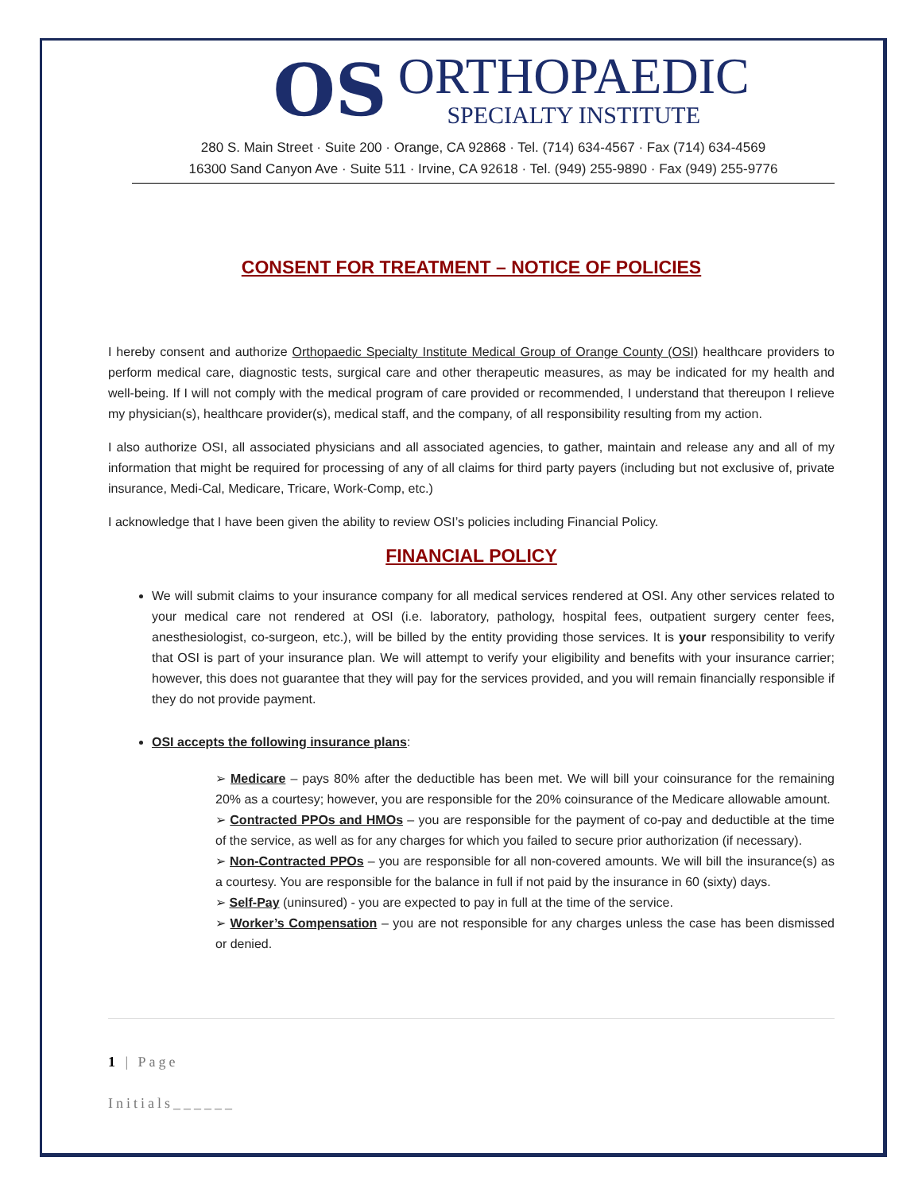OS
ORTHOPAEDIC
SPECIALTY INSTITUTE
280 S. Main Street · Suite 200 · Orange, CA 92868 · Tel. (714) 634-4567 · Fax (714) 634-4569
16300 Sand Canyon Ave · Suite 511 · Irvine, CA 92618 · Tel. (949) 255-9890 · Fax (949) 255-9776
CONSENT FOR TREATMENT – NOTICE OF POLICIES
I hereby consent and authorize Orthopaedic Specialty Institute Medical Group of Orange County (OSI) healthcare providers to perform medical care, diagnostic tests, surgical care and other therapeutic measures, as may be indicated for my health and well-being. If I will not comply with the medical program of care provided or recommended, I understand that thereupon I relieve my physician(s), healthcare provider(s), medical staff, and the company, of all responsibility resulting from my action.
I also authorize OSI, all associated physicians and all associated agencies, to gather, maintain and release any and all of my information that might be required for processing of any of all claims for third party payers (including but not exclusive of, private insurance, Medi-Cal, Medicare, Tricare, Work-Comp, etc.)
I acknowledge that I have been given the ability to review OSI’s policies including Financial Policy.
FINANCIAL POLICY
We will submit claims to your insurance company for all medical services rendered at OSI. Any other services related to your medical care not rendered at OSI (i.e. laboratory, pathology, hospital fees, outpatient surgery center fees, anesthesiologist, co-surgeon, etc.), will be billed by the entity providing those services. It is your responsibility to verify that OSI is part of your insurance plan. We will attempt to verify your eligibility and benefits with your insurance carrier; however, this does not guarantee that they will pay for the services provided, and you will remain financially responsible if they do not provide payment.
OSI accepts the following insurance plans:
➢ Medicare – pays 80% after the deductible has been met. We will bill your coinsurance for the remaining 20% as a courtesy; however, you are responsible for the 20% coinsurance of the Medicare allowable amount.
➢ Contracted PPOs and HMOs – you are responsible for the payment of co-pay and deductible at the time of the service, as well as for any charges for which you failed to secure prior authorization (if necessary).
➢ Non-Contracted PPOs – you are responsible for all non-covered amounts. We will bill the insurance(s) as a courtesy. You are responsible for the balance in full if not paid by the insurance in 60 (sixty) days.
➢ Self-Pay (uninsured) - you are expected to pay in full at the time of the service.
➢ Worker’s Compensation – you are not responsible for any charges unless the case has been dismissed or denied.
1 | Page
Initials______